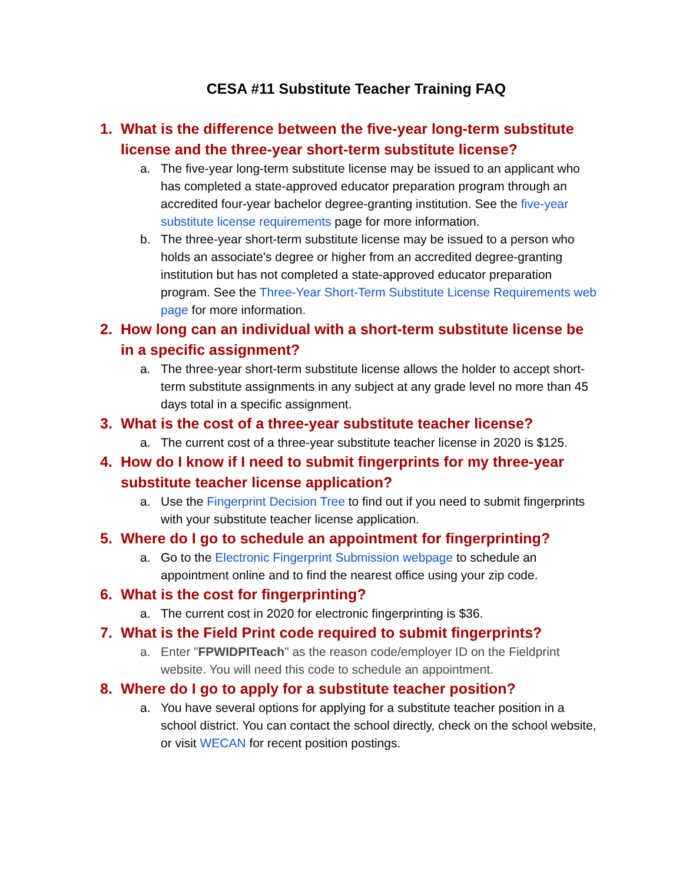CESA #11 Substitute Teacher Training FAQ
1. What is the difference between the five-year long-term substitute license and the three-year short-term substitute license?
a. The five-year long-term substitute license may be issued to an applicant who has completed a state-approved educator preparation program through an accredited four-year bachelor degree-granting institution. See the five-year substitute license requirements page for more information.
b. The three-year short-term substitute license may be issued to a person who holds an associate's degree or higher from an accredited degree-granting institution but has not completed a state-approved educator preparation program. See the Three-Year Short-Term Substitute License Requirements web page for more information.
2. How long can an individual with a short-term substitute license be in a specific assignment?
a. The three-year short-term substitute license allows the holder to accept short-term substitute assignments in any subject at any grade level no more than 45 days total in a specific assignment.
3. What is the cost of a three-year substitute teacher license?
a. The current cost of a three-year substitute teacher license in 2020 is $125.
4. How do I know if I need to submit fingerprints for my three-year substitute teacher license application?
a. Use the Fingerprint Decision Tree to find out if you need to submit fingerprints with your substitute teacher license application.
5. Where do I go to schedule an appointment for fingerprinting?
a. Go to the Electronic Fingerprint Submission webpage to schedule an appointment online and to find the nearest office using your zip code.
6. What is the cost for fingerprinting?
a. The current cost in 2020 for electronic fingerprinting is $36.
7. What is the Field Print code required to submit fingerprints?
a. Enter "FPWIDPITeach" as the reason code/employer ID on the Fieldprint website. You will need this code to schedule an appointment.
8. Where do I go to apply for a substitute teacher position?
a. You have several options for applying for a substitute teacher position in a school district. You can contact the school directly, check on the school website, or visit WECAN for recent position postings.